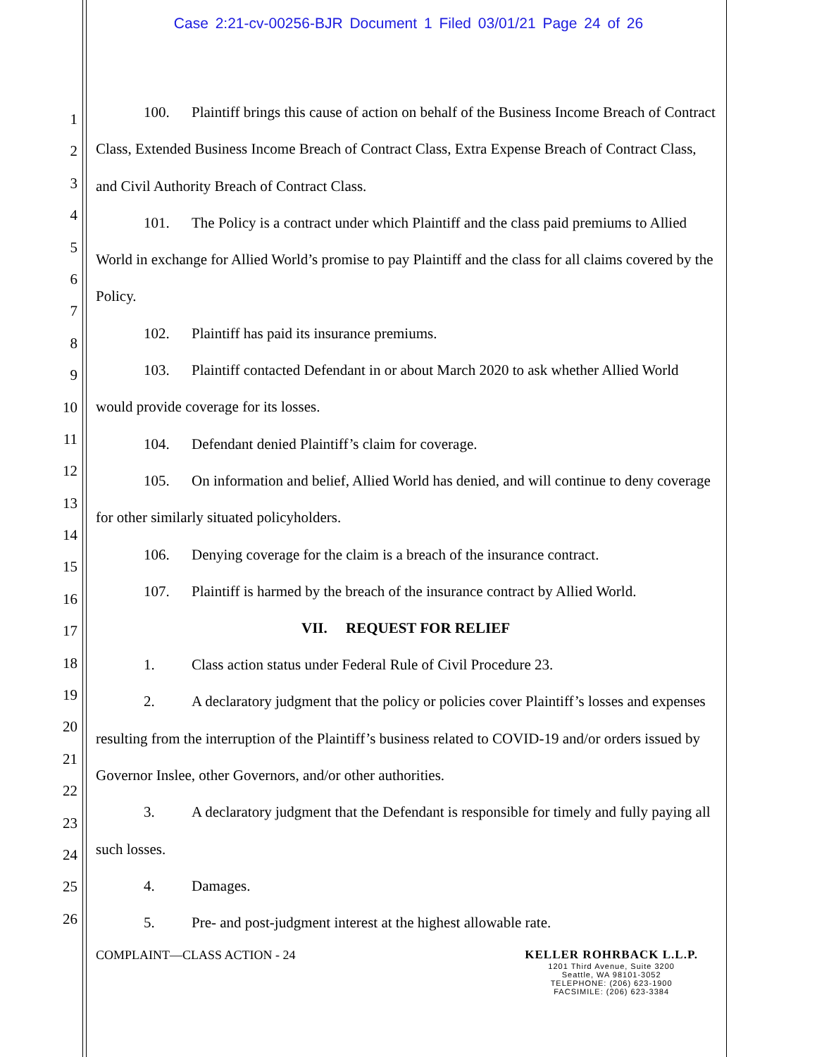Case 2:21-cv-00256-BJR Document 1 Filed 03/01/21 Page 24 of 26
1
2
3
4
5
6
7
8
9
10
11
12
13
14
15
16
17
18
19
20
21
22
23
24
25
26
100. Plaintiff brings this cause of action on behalf of the Business Income Breach of Contract Class, Extended Business Income Breach of Contract Class, Extra Expense Breach of Contract Class, and Civil Authority Breach of Contract Class.
101. The Policy is a contract under which Plaintiff and the class paid premiums to Allied World in exchange for Allied World’s promise to pay Plaintiff and the class for all claims covered by the Policy.
102. Plaintiff has paid its insurance premiums.
103. Plaintiff contacted Defendant in or about March 2020 to ask whether Allied World would provide coverage for its losses.
104. Defendant denied Plaintiff’s claim for coverage.
105. On information and belief, Allied World has denied, and will continue to deny coverage for other similarly situated policyholders.
106. Denying coverage for the claim is a breach of the insurance contract.
107. Plaintiff is harmed by the breach of the insurance contract by Allied World.
VII. REQUEST FOR RELIEF
1. Class action status under Federal Rule of Civil Procedure 23.
2. A declaratory judgment that the policy or policies cover Plaintiff’s losses and expenses resulting from the interruption of the Plaintiff’s business related to COVID-19 and/or orders issued by Governor Inslee, other Governors, and/or other authorities.
3. A declaratory judgment that the Defendant is responsible for timely and fully paying all such losses.
4. Damages.
5. Pre- and post-judgment interest at the highest allowable rate.
COMPLAINT—CLASS ACTION - 24 KELLER ROHRBACK L.L.P.
1201 Third Avenue, Suite 3200
Seattle, WA 98101-3052
TELEPHONE: (206) 623-1900
FACSIMILE: (206) 623-3384